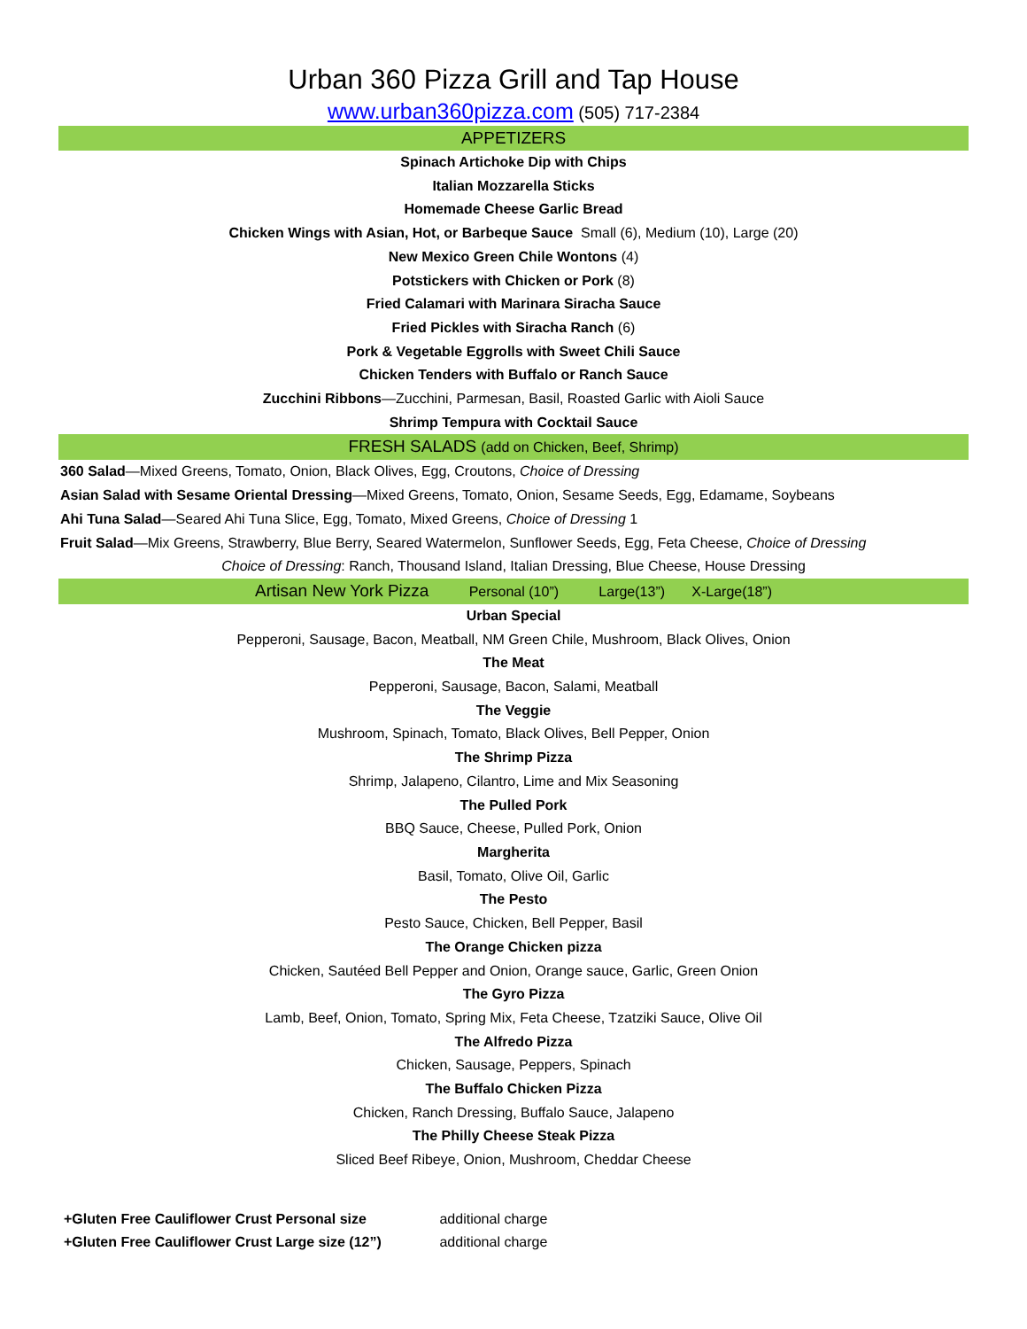Urban 360 Pizza Grill and Tap House
www.urban360pizza.com (505) 717-2384
APPETIZERS
Spinach Artichoke Dip with Chips
Italian Mozzarella Sticks
Homemade Cheese Garlic Bread
Chicken Wings with Asian, Hot, or Barbeque Sauce Small (6), Medium (10), Large (20)
New Mexico Green Chile Wontons (4)
Potstickers with Chicken or Pork (8)
Fried Calamari with Marinara Siracha Sauce
Fried Pickles with Siracha Ranch (6)
Pork & Vegetable Eggrolls with Sweet Chili Sauce
Chicken Tenders with Buffalo or Ranch Sauce
Zucchini Ribbons—Zucchini, Parmesan, Basil, Roasted Garlic with Aioli Sauce
Shrimp Tempura with Cocktail Sauce
FRESH SALADS (add on Chicken, Beef, Shrimp)
360 Salad—Mixed Greens, Tomato, Onion, Black Olives, Egg, Croutons, Choice of Dressing
Asian Salad with Sesame Oriental Dressing—Mixed Greens, Tomato, Onion, Sesame Seeds, Egg, Edamame, Soybeans
Ahi Tuna Salad—Seared Ahi Tuna Slice, Egg, Tomato, Mixed Greens, Choice of Dressing 1
Fruit Salad—Mix Greens, Strawberry, Blue Berry, Seared Watermelon, Sunflower Seeds, Egg, Feta Cheese, Choice of Dressing
Choice of Dressing: Ranch, Thousand Island, Italian Dressing, Blue Cheese, House Dressing
Artisan New York Pizza Personal (10”) Large(13”) X-Large(18”)
Urban Special
Pepperoni, Sausage, Bacon, Meatball, NM Green Chile, Mushroom, Black Olives, Onion
The Meat
Pepperoni, Sausage, Bacon, Salami, Meatball
The Veggie
Mushroom, Spinach, Tomato, Black Olives, Bell Pepper, Onion
The Shrimp Pizza
Shrimp, Jalapeno, Cilantro, Lime and Mix Seasoning
The Pulled Pork
BBQ Sauce, Cheese, Pulled Pork, Onion
Margherita
Basil, Tomato, Olive Oil, Garlic
The Pesto
Pesto Sauce, Chicken, Bell Pepper, Basil
The Orange Chicken pizza
Chicken, Sautéed Bell Pepper and Onion, Orange sauce, Garlic, Green Onion
The Gyro Pizza
Lamb, Beef, Onion, Tomato, Spring Mix, Feta Cheese, Tzatziki Sauce, Olive Oil
The Alfredo Pizza
Chicken, Sausage, Peppers, Spinach
The Buffalo Chicken Pizza
Chicken, Ranch Dressing, Buffalo Sauce, Jalapeno
The Philly Cheese Steak Pizza
Sliced Beef Ribeye, Onion, Mushroom, Cheddar Cheese
+Gluten Free Cauliflower Crust Personal size additional charge
+Gluten Free Cauliflower Crust Large size (12”) additional charge